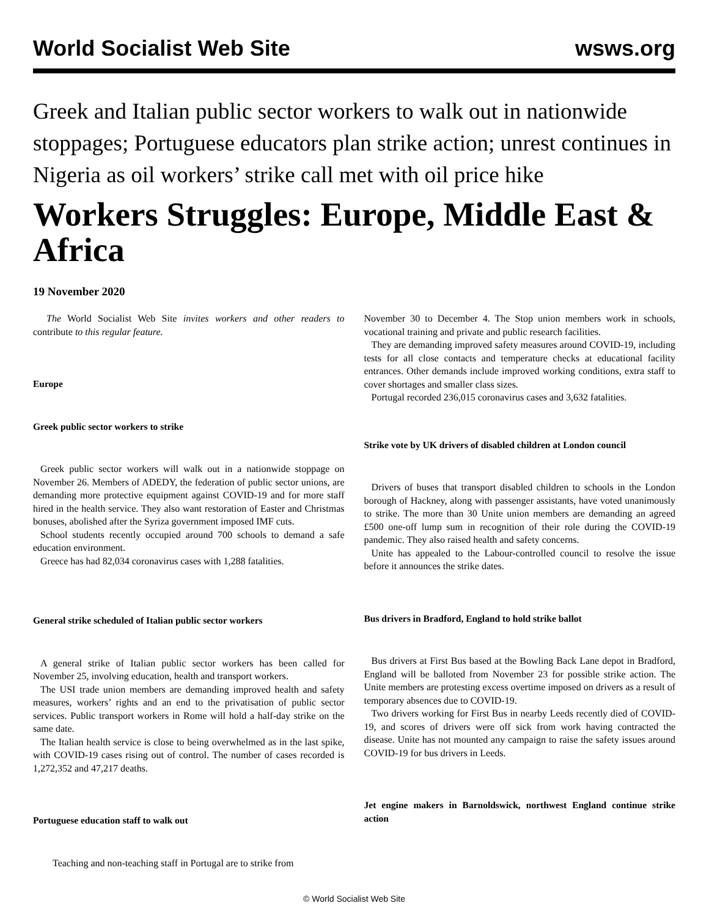World Socialist Web Site wsws.org
Greek and Italian public sector workers to walk out in nationwide stoppages; Portuguese educators plan strike action; unrest continues in Nigeria as oil workers’ strike call met with oil price hike
Workers Struggles: Europe, Middle East & Africa
19 November 2020
The World Socialist Web Site invites workers and other readers to contribute to this regular feature.
Europe
Greek public sector workers to strike
Greek public sector workers will walk out in a nationwide stoppage on November 26. Members of ADEDY, the federation of public sector unions, are demanding more protective equipment against COVID-19 and for more staff hired in the health service. They also want restoration of Easter and Christmas bonuses, abolished after the Syriza government imposed IMF cuts.
School students recently occupied around 700 schools to demand a safe education environment.
Greece has had 82,034 coronavirus cases with 1,288 fatalities.
General strike scheduled of Italian public sector workers
A general strike of Italian public sector workers has been called for November 25, involving education, health and transport workers.
The USI trade union members are demanding improved health and safety measures, workers’ rights and an end to the privatisation of public sector services. Public transport workers in Rome will hold a half-day strike on the same date.
The Italian health service is close to being overwhelmed as in the last spike, with COVID-19 cases rising out of control. The number of cases recorded is 1,272,352 and 47,217 deaths.
Portuguese education staff to walk out
Teaching and non-teaching staff in Portugal are to strike from
November 30 to December 4. The Stop union members work in schools, vocational training and private and public research facilities.
They are demanding improved safety measures around COVID-19, including tests for all close contacts and temperature checks at educational facility entrances. Other demands include improved working conditions, extra staff to cover shortages and smaller class sizes.
Portugal recorded 236,015 coronavirus cases and 3,632 fatalities.
Strike vote by UK drivers of disabled children at London council
Drivers of buses that transport disabled children to schools in the London borough of Hackney, along with passenger assistants, have voted unanimously to strike. The more than 30 Unite union members are demanding an agreed £500 one-off lump sum in recognition of their role during the COVID-19 pandemic. They also raised health and safety concerns.
Unite has appealed to the Labour-controlled council to resolve the issue before it announces the strike dates.
Bus drivers in Bradford, England to hold strike ballot
Bus drivers at First Bus based at the Bowling Back Lane depot in Bradford, England will be balloted from November 23 for possible strike action. The Unite members are protesting excess overtime imposed on drivers as a result of temporary absences due to COVID-19.
Two drivers working for First Bus in nearby Leeds recently died of COVID-19, and scores of drivers were off sick from work having contracted the disease. Unite has not mounted any campaign to raise the safety issues around COVID-19 for bus drivers in Leeds.
Jet engine makers in Barnoldswick, northwest England continue strike action
© World Socialist Web Site